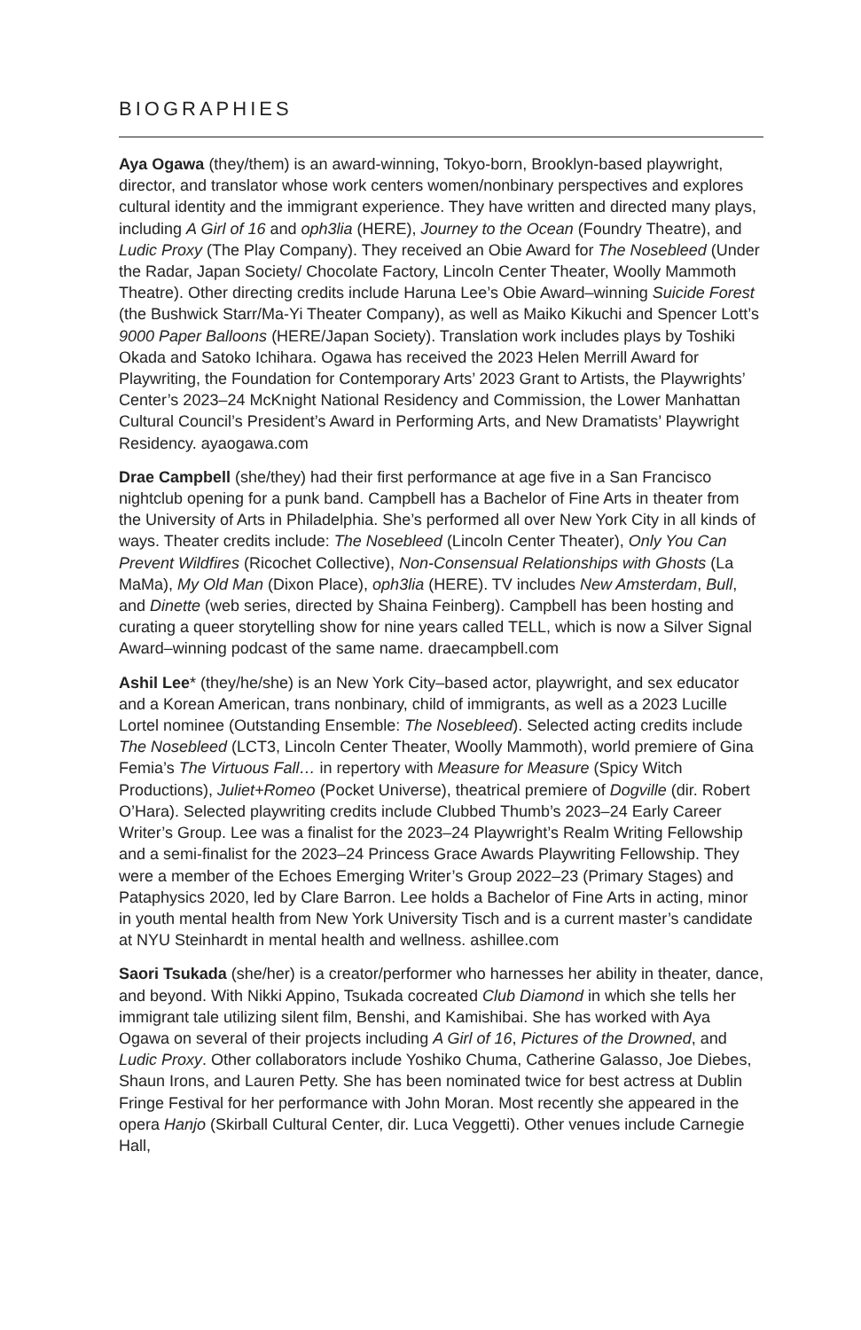BIOGRAPHIES
Aya Ogawa (they/them) is an award-winning, Tokyo-born, Brooklyn-based playwright, director, and translator whose work centers women/nonbinary perspectives and explores cultural identity and the immigrant experience. They have written and directed many plays, including A Girl of 16 and oph3lia (HERE), Journey to the Ocean (Foundry Theatre), and Ludic Proxy (The Play Company). They received an Obie Award for The Nosebleed (Under the Radar, Japan Society/ Chocolate Factory, Lincoln Center Theater, Woolly Mammoth Theatre). Other directing credits include Haruna Lee’s Obie Award–winning Suicide Forest (the Bushwick Starr/Ma-Yi Theater Company), as well as Maiko Kikuchi and Spencer Lott’s 9000 Paper Balloons (HERE/Japan Society). Translation work includes plays by Toshiki Okada and Satoko Ichihara. Ogawa has received the 2023 Helen Merrill Award for Playwriting, the Foundation for Contemporary Arts’ 2023 Grant to Artists, the Playwrights’ Center’s 2023–24 McKnight National Residency and Commission, the Lower Manhattan Cultural Council’s President’s Award in Performing Arts, and New Dramatists’ Playwright Residency. ayaogawa.com
Drae Campbell (she/they) had their first performance at age five in a San Francisco nightclub opening for a punk band. Campbell has a Bachelor of Fine Arts in theater from the University of Arts in Philadelphia. She’s performed all over New York City in all kinds of ways. Theater credits include: The Nosebleed (Lincoln Center Theater), Only You Can Prevent Wildfires (Ricochet Collective), Non-Consensual Relationships with Ghosts (La MaMa), My Old Man (Dixon Place), oph3lia (HERE). TV includes New Amsterdam, Bull, and Dinette (web series, directed by Shaina Feinberg). Campbell has been hosting and curating a queer storytelling show for nine years called TELL, which is now a Silver Signal Award–winning podcast of the same name. draecampbell.com
Ashil Lee* (they/he/she) is an New York City–based actor, playwright, and sex educator and a Korean American, trans nonbinary, child of immigrants, as well as a 2023 Lucille Lortel nominee (Outstanding Ensemble: The Nosebleed). Selected acting credits include The Nosebleed (LCT3, Lincoln Center Theater, Woolly Mammoth), world premiere of Gina Femia’s The Virtuous Fall… in repertory with Measure for Measure (Spicy Witch Productions), Juliet+Romeo (Pocket Universe), theatrical premiere of Dogville (dir. Robert O’Hara). Selected playwriting credits include Clubbed Thumb’s 2023–24 Early Career Writer’s Group. Lee was a finalist for the 2023–24 Playwright’s Realm Writing Fellowship and a semi-finalist for the 2023–24 Princess Grace Awards Playwriting Fellowship. They were a member of the Echoes Emerging Writer’s Group 2022–23 (Primary Stages) and Pataphysics 2020, led by Clare Barron. Lee holds a Bachelor of Fine Arts in acting, minor in youth mental health from New York University Tisch and is a current master’s candidate at NYU Steinhardt in mental health and wellness. ashillee.com
Saori Tsukada (she/her) is a creator/performer who harnesses her ability in theater, dance, and beyond. With Nikki Appino, Tsukada cocreated Club Diamond in which she tells her immigrant tale utilizing silent film, Benshi, and Kamishibai. She has worked with Aya Ogawa on several of their projects including A Girl of 16, Pictures of the Drowned, and Ludic Proxy. Other collaborators include Yoshiko Chuma, Catherine Galasso, Joe Diebes, Shaun Irons, and Lauren Petty. She has been nominated twice for best actress at Dublin Fringe Festival for her performance with John Moran. Most recently she appeared in the opera Hanjo (Skirball Cultural Center, dir. Luca Veggetti). Other venues include Carnegie Hall,